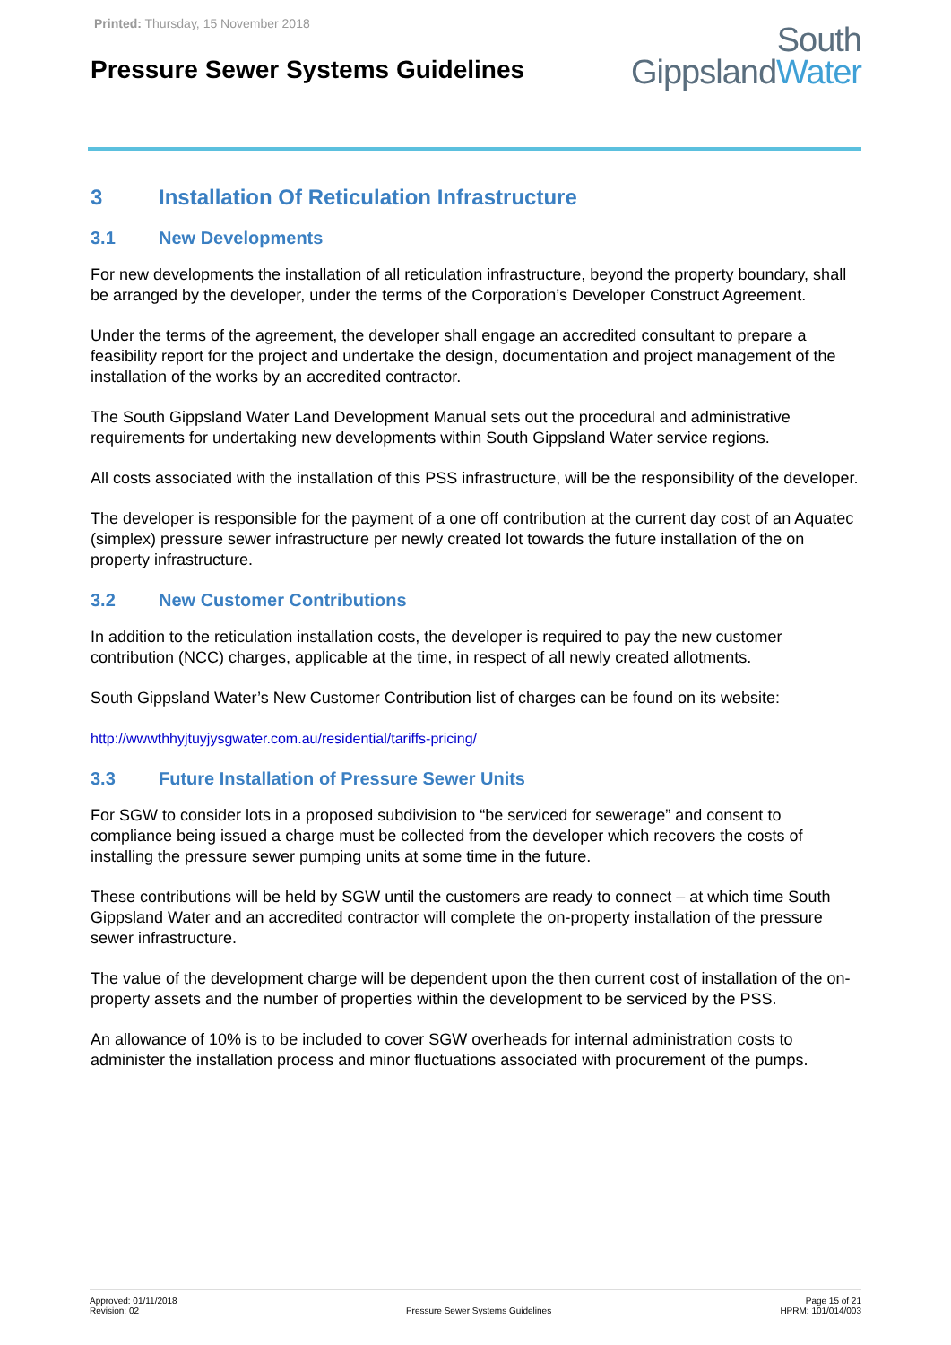Printed: Thursday, 15 November 2018
Pressure Sewer Systems Guidelines
South
GippslandWater
3 Installation Of Reticulation Infrastructure
3.1 New Developments
For new developments the installation of all reticulation infrastructure, beyond the property boundary, shall be arranged by the developer, under the terms of the Corporation’s Developer Construct Agreement.
Under the terms of the agreement, the developer shall engage an accredited consultant to prepare a feasibility report for the project and undertake the design, documentation and project management of the installation of the works by an accredited contractor.
The South Gippsland Water Land Development Manual sets out the procedural and administrative requirements for undertaking new developments within South Gippsland Water service regions.
All costs associated with the installation of this PSS infrastructure, will be the responsibility of the developer.
The developer is responsible for the payment of a one off contribution at the current day cost of an Aquatec (simplex) pressure sewer infrastructure per newly created lot towards the future installation of the on property infrastructure.
3.2 New Customer Contributions
In addition to the reticulation installation costs, the developer is required to pay the new customer contribution (NCC) charges, applicable at the time, in respect of all newly created allotments.
South Gippsland Water’s New Customer Contribution list of charges can be found on its website:
http://wwwthhyjtuyjysgwater.com.au/residential/tariffs-pricing/
3.3 Future Installation of Pressure Sewer Units
For SGW to consider lots in a proposed subdivision to “be serviced for sewerage” and consent to compliance being issued a charge must be collected from the developer which recovers the costs of installing the pressure sewer pumping units at some time in the future.
These contributions will be held by SGW until the customers are ready to connect – at which time South Gippsland Water and an accredited contractor will complete the on-property installation of the pressure sewer infrastructure.
The value of the development charge will be dependent upon the then current cost of installation of the on-property assets and the number of properties within the development to be serviced by the PSS.
An allowance of 10% is to be included to cover SGW overheads for internal administration costs to administer the installation process and minor fluctuations associated with procurement of the pumps.
Approved: 01/11/2018
Revision: 02
Pressure Sewer Systems Guidelines
Page 15 of 21
HPRM: 101/014/003